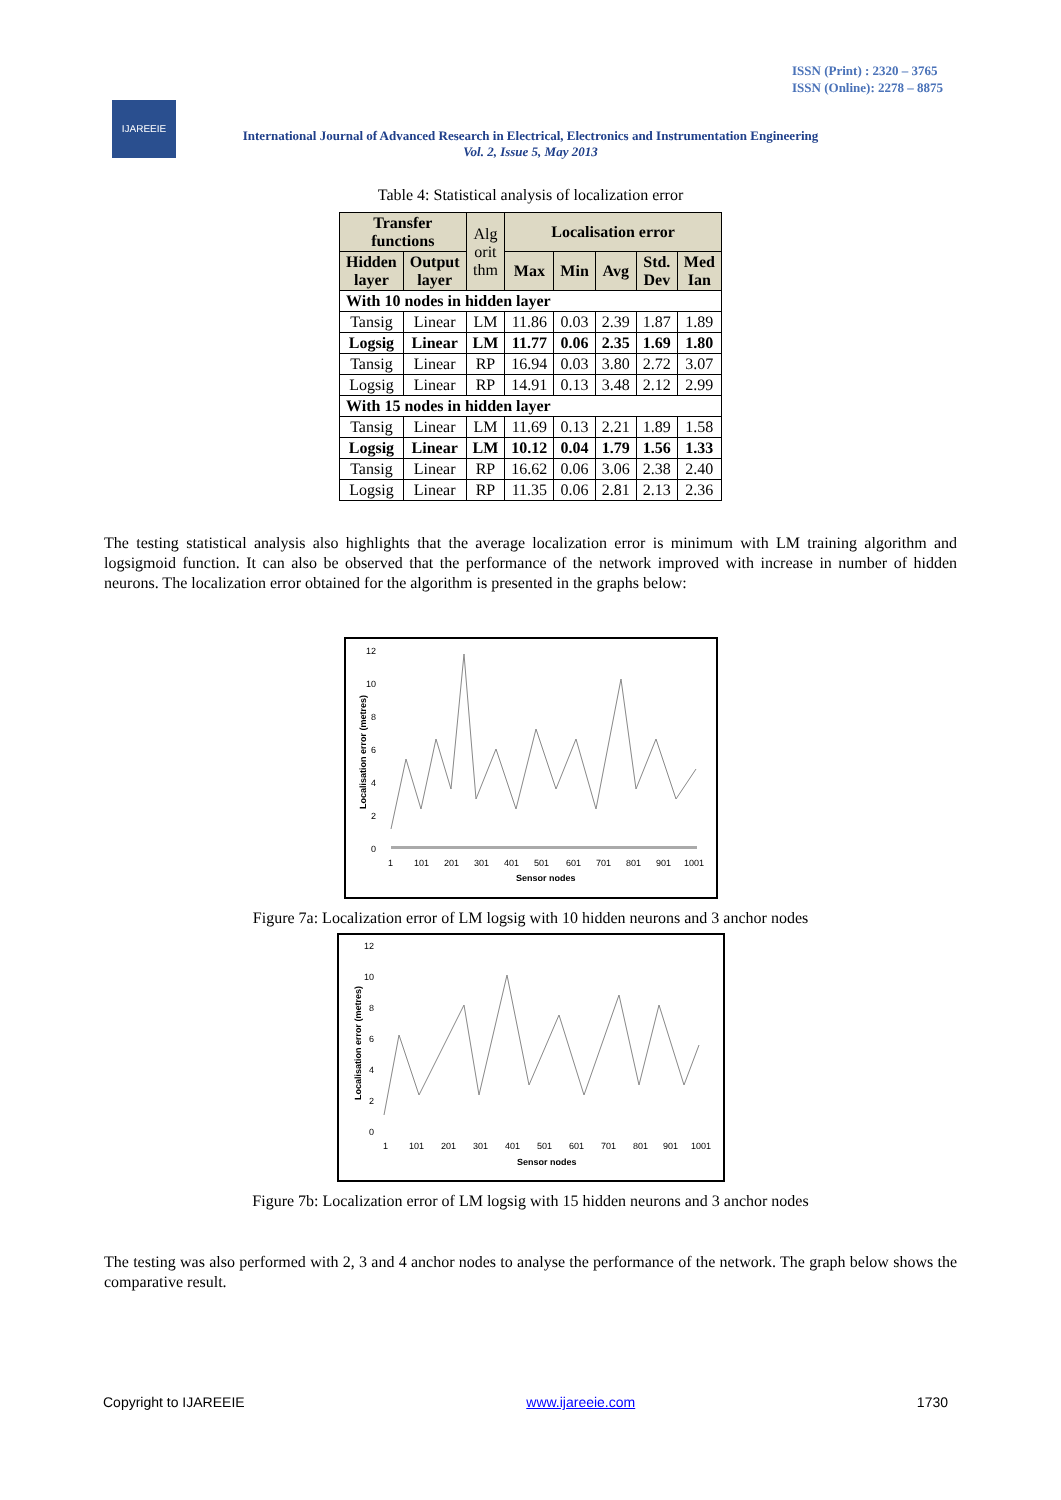ISSN (Print) : 2320 – 3765
ISSN (Online): 2278 – 8875
IJAREEIE
International Journal of Advanced Research in Electrical, Electronics and Instrumentation Engineering
Vol. 2, Issue 5, May 2013
Table 4: Statistical analysis of localization error
| Transfer functions | | Alg orit thm | Localisation error | | | | |
| Hidden layer | Output layer | | Max | Min | Avg | Std. Dev | Med Ian |
| With 10 nodes in hidden layer | | | | | | | |
| Tansig | Linear | LM | 11.86 | 0.03 | 2.39 | 1.87 | 1.89 |
| Logsig | Linear | LM | 11.77 | 0.06 | 2.35 | 1.69 | 1.80 |
| Tansig | Linear | RP | 16.94 | 0.03 | 3.80 | 2.72 | 3.07 |
| Logsig | Linear | RP | 14.91 | 0.13 | 3.48 | 2.12 | 2.99 |
| With 15 nodes in hidden layer | | | | | | | |
| Tansig | Linear | LM | 11.69 | 0.13 | 2.21 | 1.89 | 1.58 |
| Logsig | Linear | LM | 10.12 | 0.04 | 1.79 | 1.56 | 1.33 |
| Tansig | Linear | RP | 16.62 | 0.06 | 3.06 | 2.38 | 2.40 |
| Logsig | Linear | RP | 11.35 | 0.06 | 2.81 | 2.13 | 2.36 |
The testing statistical analysis also highlights that the average localization error is minimum with LM training algorithm and logsigmoid function. It can also be observed that the performance of the network improved with increase in number of hidden neurons. The localization error obtained for the algorithm is presented in the graphs below:
12
10
8
6
4
2
0
1
101
201
301
401
501
601
701
801
901
1001
Sensor nodes
Localisation error (metres)
Figure 7a: Localization error of LM logsig with 10 hidden neurons and 3 anchor nodes
12
10
8
6
4
2
0
1
101
201
301
401
501
601
701
801
901
1001
Sensor nodes
Localisation error (metres)
Figure 7b: Localization error of LM logsig with 15 hidden neurons and 3 anchor nodes
The testing was also performed with 2, 3 and 4 anchor nodes to analyse the performance of the network. The graph below shows the comparative result.
Copyright to IJAREEIE www.ijareeie.com 1730